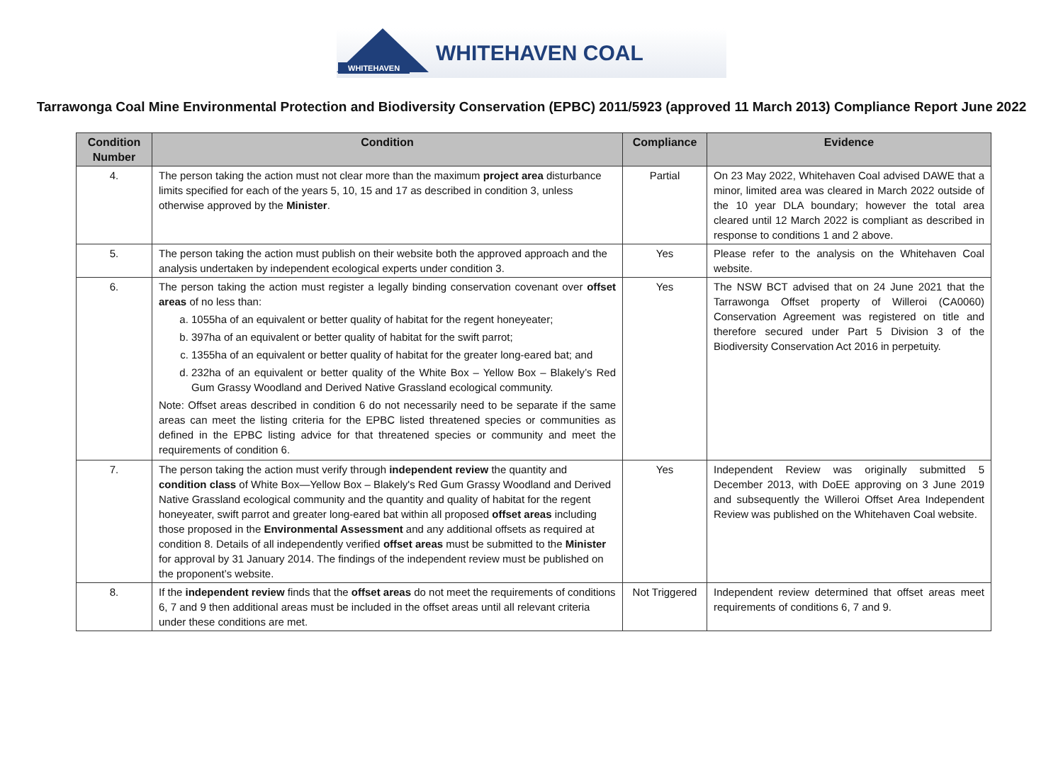WHITEHAVEN
WHITEHAVEN COAL
Tarrawonga Coal Mine Environmental Protection and Biodiversity Conservation (EPBC) 2011/5923 (approved 11 March 2013) Compliance Report June 2022
| Condition Number | Condition | Compliance | Evidence |
| --- | --- | --- | --- |
| 4. | The person taking the action must not clear more than the maximum project area disturbance limits specified for each of the years 5, 10, 15 and 17 as described in condition 3, unless otherwise approved by the Minister . | Partial | On 23 May 2022, Whitehaven Coal advised DAWE that a minor, limited area was cleared in March 2022 outside of the 10 year DLA boundary; however the total area cleared until 12 March 2022 is compliant as described in response to conditions 1 and 2 above. |
| 5. | The person taking the action must publish on their website both the approved approach and the analysis undertaken by independent ecological experts under condition 3. | Yes | Please refer to the analysis on the Whitehaven Coal website. |
| 6. | The person taking the action must register a legally binding conservation covenant over offset areas of no less than: a. 1055ha of an equivalent or better quality of habitat for the regent honeyeater; b. 397ha of an equivalent or better quality of habitat for the swift parrot; c. 1355ha of an equivalent or better quality of habitat for the greater long-eared bat; and d. 232ha of an equivalent or better quality of the White Box – Yellow Box – Blakely’s Red Gum Grassy Woodland and Derived Native Grassland ecological community. Note: Offset areas described in condition 6 do not necessarily need to be separate if the same areas can meet the listing criteria for the EPBC listed threatened species or communities as defined in the EPBC listing advice for that threatened species or community and meet the requirements of condition 6. | Yes | The NSW BCT advised that on 24 June 2021 that the Tarrawonga Offset property of Willeroi (CA0060) Conservation Agreement was registered on title and therefore secured under Part 5 Division 3 of the Biodiversity Conservation Act 2016 in perpetuity. |
| 7. | The person taking the action must verify through independent review the quantity and condition class of White Box—Yellow Box – Blakely's Red Gum Grassy Woodland and Derived Native Grassland ecological community and the quantity and quality of habitat for the regent honeyeater, swift parrot and greater long-eared bat within all proposed offset areas including those proposed in the Environmental Assessment and any additional offsets as required at condition 8. Details of all independently verified offset areas must be submitted to the Minister for approval by 31 January 2014. The findings of the independent review must be published on the proponent’s website. | Yes | Independent Review was originally submitted 5 December 2013, with DoEE approving on 3 June 2019 and subsequently the Willeroi Offset Area Independent Review was published on the Whitehaven Coal website. |
| 8. | If the independent review finds that the offset areas do not meet the requirements of conditions 6, 7 and 9 then additional areas must be included in the offset areas until all relevant criteria under these conditions are met. | Not Triggered | Independent review determined that offset areas meet requirements of conditions 6, 7 and 9. |